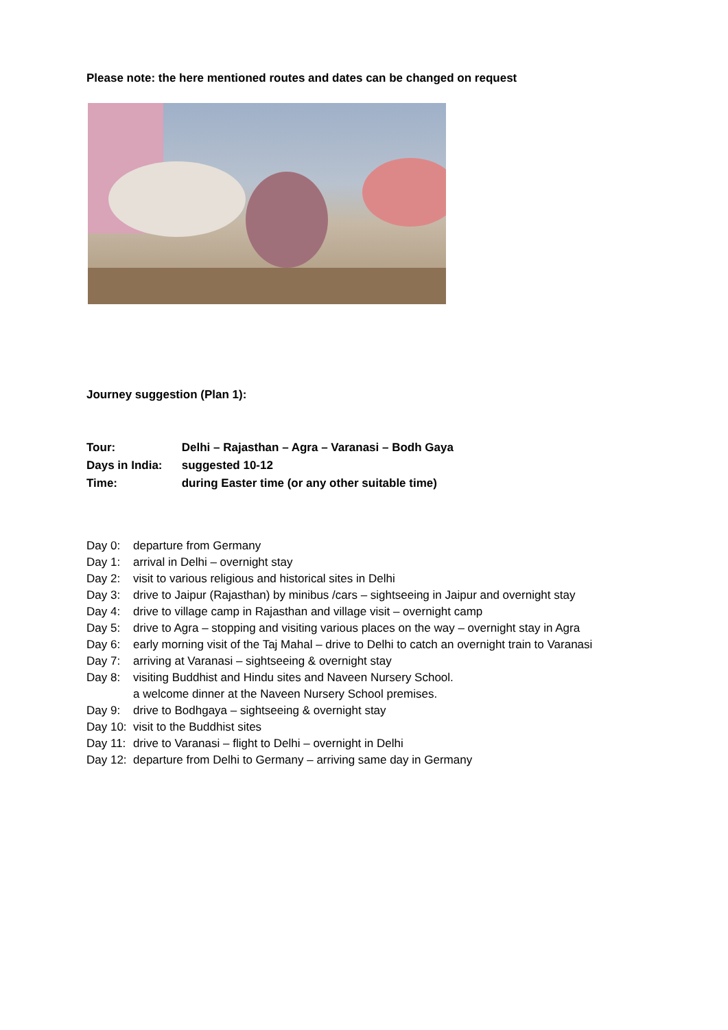Please note: the here mentioned routes and dates can be changed on request
Journey suggestion (Plan 1):
Tour: Delhi – Rajasthan – Agra – Varanasi – Bodh Gaya
Days in India: suggested 10-12
Time: during Easter time (or any other suitable time)
Day 0: departure from Germany
Day 1: arrival in Delhi – overnight stay
Day 2: visit to various religious and historical sites in Delhi
Day 3: drive to Jaipur (Rajasthan) by minibus /cars – sightseeing in Jaipur and overnight stay
Day 4: drive to village camp in Rajasthan and village visit – overnight camp
Day 5: drive to Agra – stopping and visiting various places on the way – overnight stay in Agra
Day 6: early morning visit of the Taj Mahal – drive to Delhi to catch an overnight train to Varanasi
Day 7: arriving at Varanasi – sightseeing & overnight stay
Day 8: visiting Buddhist and Hindu sites and Naveen Nursery School.
a welcome dinner at the Naveen Nursery School premises.
Day 9: drive to Bodhgaya – sightseeing & overnight stay
Day 10: visit to the Buddhist sites
Day 11: drive to Varanasi – flight to Delhi – overnight in Delhi
Day 12: departure from Delhi to Germany – arriving same day in Germany